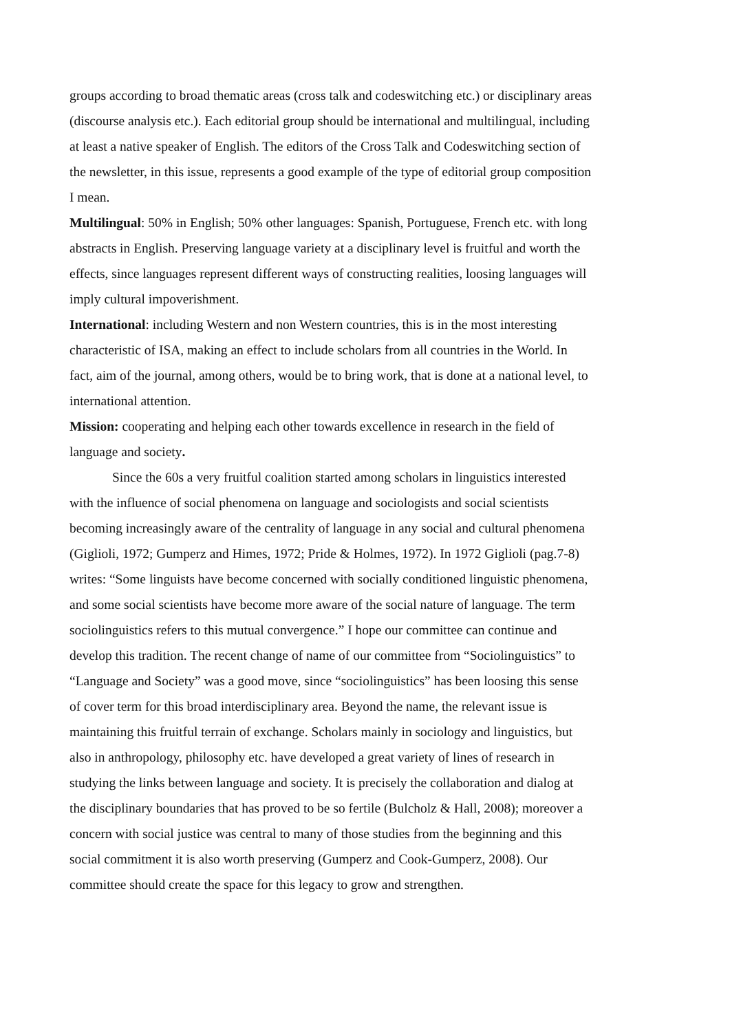groups according to broad thematic areas (cross talk and codeswitching etc.) or disciplinary areas (discourse analysis etc.). Each editorial group should be international and multilingual, including at least a native speaker of English. The editors of the Cross Talk and Codeswitching section of the newsletter, in this issue, represents a good example of the type of editorial group composition I mean.
Multilingual: 50% in English; 50% other languages: Spanish, Portuguese, French etc. with long abstracts in English. Preserving language variety at a disciplinary level is fruitful and worth the effects, since languages represent different ways of constructing realities, loosing languages will imply cultural impoverishment.
International: including Western and non Western countries, this is in the most interesting characteristic of ISA, making an effect to include scholars from all countries in the World. In fact, aim of the journal, among others, would be to bring work, that is done at a national level, to international attention.
Mission: cooperating and helping each other towards excellence in research in the field of language and society.
Since the 60s a very fruitful coalition started among scholars in linguistics interested with the influence of social phenomena on language and sociologists and social scientists becoming increasingly aware of the centrality of language in any social and cultural phenomena (Giglioli, 1972; Gumperz and Himes, 1972; Pride & Holmes, 1972). In 1972 Giglioli (pag.7-8) writes: “Some linguists have become concerned with socially conditioned linguistic phenomena, and some social scientists have become more aware of the social nature of language. The term sociolinguistics refers to this mutual convergence.” I hope our committee can continue and develop this tradition. The recent change of name of our committee from “Sociolinguistics” to “Language and Society” was a good move, since “sociolinguistics” has been loosing this sense of cover term for this broad interdisciplinary area. Beyond the name, the relevant issue is maintaining this fruitful terrain of exchange. Scholars mainly in sociology and linguistics, but also in anthropology, philosophy etc. have developed a great variety of lines of research in studying the links between language and society. It is precisely the collaboration and dialog at the disciplinary boundaries that has proved to be so fertile (Bulcholz & Hall, 2008); moreover a concern with social justice was central to many of those studies from the beginning and this social commitment it is also worth preserving (Gumperz and Cook-Gumperz, 2008). Our committee should create the space for this legacy to grow and strengthen.